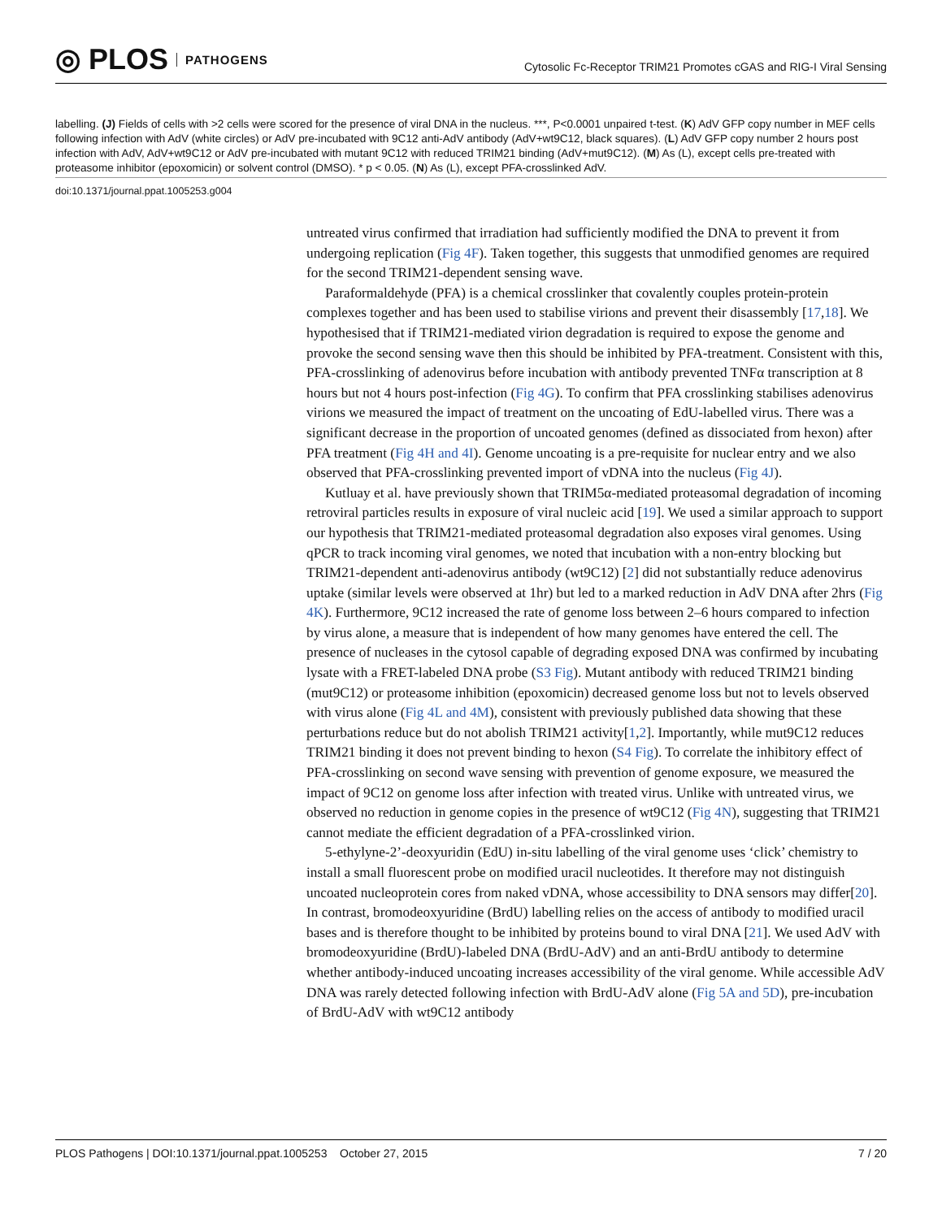◎ PLOS PATHOGENS
Cytosolic Fc-Receptor TRIM21 Promotes cGAS and RIG-I Viral Sensing
labelling. (J) Fields of cells with >2 cells were scored for the presence of viral DNA in the nucleus. ***, P<0.0001 unpaired t-test. (K) AdV GFP copy number in MEF cells following infection with AdV (white circles) or AdV pre-incubated with 9C12 anti-AdV antibody (AdV+wt9C12, black squares). (L) AdV GFP copy number 2 hours post infection with AdV, AdV+wt9C12 or AdV pre-incubated with mutant 9C12 with reduced TRIM21 binding (AdV+mut9C12). (M) As (L), except cells pre-treated with proteasome inhibitor (epoxomicin) or solvent control (DMSO). * p < 0.05. (N) As (L), except PFA-crosslinked AdV.
doi:10.1371/journal.ppat.1005253.g004
untreated virus confirmed that irradiation had sufficiently modified the DNA to prevent it from undergoing replication (Fig 4F). Taken together, this suggests that unmodified genomes are required for the second TRIM21-dependent sensing wave.
Paraformaldehyde (PFA) is a chemical crosslinker that covalently couples protein-protein complexes together and has been used to stabilise virions and prevent their disassembly [17,18]. We hypothesised that if TRIM21-mediated virion degradation is required to expose the genome and provoke the second sensing wave then this should be inhibited by PFA-treatment. Consistent with this, PFA-crosslinking of adenovirus before incubation with antibody prevented TNFα transcription at 8 hours but not 4 hours post-infection (Fig 4G). To confirm that PFA crosslinking stabilises adenovirus virions we measured the impact of treatment on the uncoating of EdU-labelled virus. There was a significant decrease in the proportion of uncoated genomes (defined as dissociated from hexon) after PFA treatment (Fig 4H and 4I). Genome uncoating is a pre-requisite for nuclear entry and we also observed that PFA-crosslinking prevented import of vDNA into the nucleus (Fig 4J).
Kutluay et al. have previously shown that TRIM5α-mediated proteasomal degradation of incoming retroviral particles results in exposure of viral nucleic acid [19]. We used a similar approach to support our hypothesis that TRIM21-mediated proteasomal degradation also exposes viral genomes. Using qPCR to track incoming viral genomes, we noted that incubation with a non-entry blocking but TRIM21-dependent anti-adenovirus antibody (wt9C12) [2] did not substantially reduce adenovirus uptake (similar levels were observed at 1hr) but led to a marked reduction in AdV DNA after 2hrs (Fig 4K). Furthermore, 9C12 increased the rate of genome loss between 2–6 hours compared to infection by virus alone, a measure that is independent of how many genomes have entered the cell. The presence of nucleases in the cytosol capable of degrading exposed DNA was confirmed by incubating lysate with a FRET-labeled DNA probe (S3 Fig). Mutant antibody with reduced TRIM21 binding (mut9C12) or proteasome inhibition (epoxomicin) decreased genome loss but not to levels observed with virus alone (Fig 4L and 4M), consistent with previously published data showing that these perturbations reduce but do not abolish TRIM21 activity[1,2]. Importantly, while mut9C12 reduces TRIM21 binding it does not prevent binding to hexon (S4 Fig). To correlate the inhibitory effect of PFA-crosslinking on second wave sensing with prevention of genome exposure, we measured the impact of 9C12 on genome loss after infection with treated virus. Unlike with untreated virus, we observed no reduction in genome copies in the presence of wt9C12 (Fig 4N), suggesting that TRIM21 cannot mediate the efficient degradation of a PFA-crosslinked virion.
5-ethylyne-2’-deoxyuridin (EdU) in-situ labelling of the viral genome uses ‘click’ chemistry to install a small fluorescent probe on modified uracil nucleotides. It therefore may not distinguish uncoated nucleoprotein cores from naked vDNA, whose accessibility to DNA sensors may differ[20]. In contrast, bromodeoxyuridine (BrdU) labelling relies on the access of antibody to modified uracil bases and is therefore thought to be inhibited by proteins bound to viral DNA [21]. We used AdV with bromodeoxyuridine (BrdU)-labeled DNA (BrdU-AdV) and an anti-BrdU antibody to determine whether antibody-induced uncoating increases accessibility of the viral genome. While accessible AdV DNA was rarely detected following infection with BrdU-AdV alone (Fig 5A and 5D), pre-incubation of BrdU-AdV with wt9C12 antibody
PLOS Pathogens | DOI:10.1371/journal.ppat.1005253 October 27, 2015 7 / 20